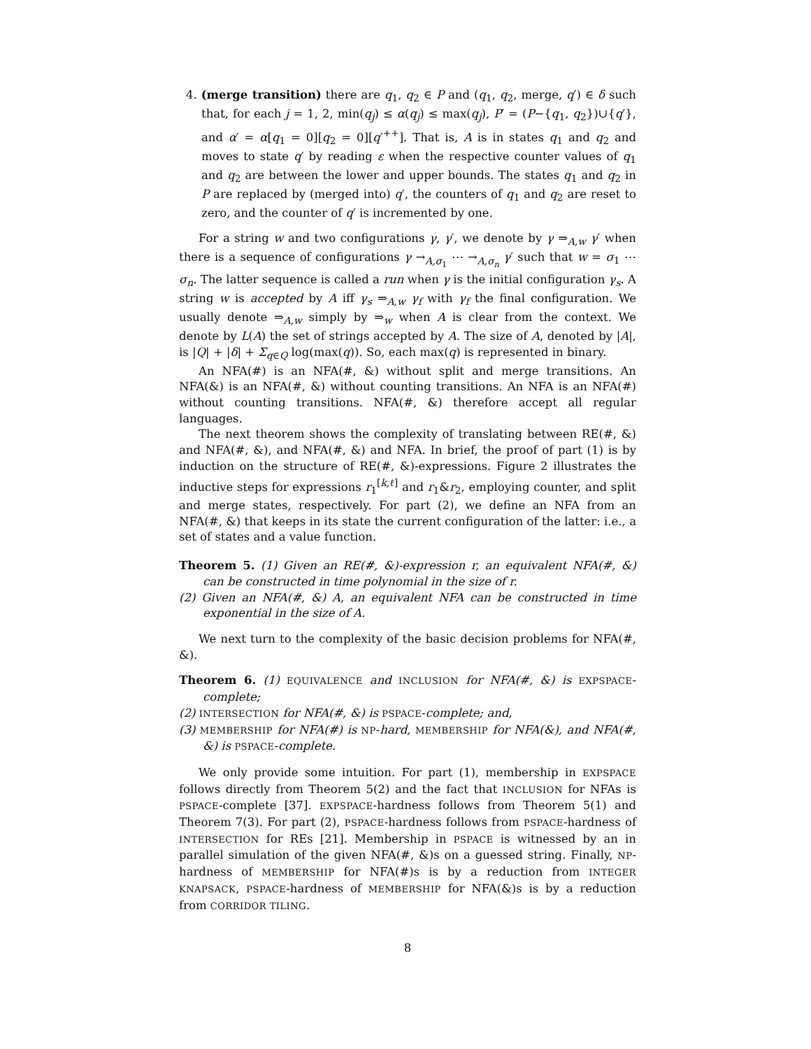4. (merge transition) there are q<sub>1</sub>, q<sub>2</sub> ∈ P and (q<sub>1</sub>, q<sub>2</sub>, merge, q′) ∈ δ such that, for each j = 1, 2, min(q<sub>j</sub>) ≤ α(q<sub>j</sub>) ≤ max(q<sub>j</sub>), P′ = (P−{q<sub>1</sub>, q<sub>2</sub>})∪{q′}, and α′ = α[q<sub>1</sub> = 0][q<sub>2</sub> = 0][q′<sup>++</sup>]. That is, A is in states q<sub>1</sub> and q<sub>2</sub> and moves to state q′ by reading ε when the respective counter values of q<sub>1</sub> and q<sub>2</sub> are between the lower and upper bounds. The states q<sub>1</sub> and q<sub>2</sub> in P are replaced by (merged into) q′, the counters of q<sub>1</sub> and q<sub>2</sub> are reset to zero, and the counter of q′ is incremented by one.
For a string w and two configurations γ, γ′, we denote by γ ⇒<sub>A,w</sub> γ′ when there is a sequence of configurations γ →<sub>A,σ<sub>1</sub></sub> ⋯ →<sub>A,σ<sub>n</sub></sub> γ′ such that w = σ<sub>1</sub> ⋯ σ<sub>n</sub>. The latter sequence is called a run when γ is the initial configuration γ<sub>s</sub>. A string w is accepted by A iff γ<sub>s</sub> ⇒<sub>A,w</sub> γ<sub>f</sub> with γ<sub>f</sub> the final configuration. We usually denote ⇒<sub>A,w</sub> simply by ⇒<sub>w</sub> when A is clear from the context. We denote by L(A) the set of strings accepted by A. The size of A, denoted by |A|, is |Q| + |δ| + Σ<sub>q∈Q</sub> log(max(q)). So, each max(q) is represented in binary.
An NFA(#) is an NFA(#, &) without split and merge transitions. An NFA(&) is an NFA(#, &) without counting transitions. An NFA is an NFA(#) without counting transitions. NFA(#, &) therefore accept all regular languages.
The next theorem shows the complexity of translating between RE(#, &) and NFA(#, &), and NFA(#, &) and NFA. In brief, the proof of part (1) is by induction on the structure of RE(#, &)-expressions. Figure 2 illustrates the inductive steps for expressions r<sub>1</sub><sup>[k,ℓ]</sup> and r<sub>1</sub>&r<sub>2</sub>, employing counter, and split and merge states, respectively. For part (2), we define an NFA from an NFA(#, &) that keeps in its state the current configuration of the latter: i.e., a set of states and a value function.
Theorem 5. (1) Given an RE(#, &)-expression r, an equivalent NFA(#, &) can be constructed in time polynomial in the size of r.
(2) Given an NFA(#, &) A, an equivalent NFA can be constructed in time exponential in the size of A.
We next turn to the complexity of the basic decision problems for NFA(#, &).
Theorem 6. (1) EQUIVALENCE and INCLUSION for NFA(#, &) is EXPSPACE-complete;
(2) INTERSECTION for NFA(#, &) is PSPACE-complete; and,
(3) MEMBERSHIP for NFA(#) is NP-hard, MEMBERSHIP for NFA(&), and NFA(#, &) is PSPACE-complete.
We only provide some intuition. For part (1), membership in EXPSPACE follows directly from Theorem 5(2) and the fact that INCLUSION for NFAs is PSPACE-complete [37]. EXPSPACE-hardness follows from Theorem 5(1) and Theorem 7(3). For part (2), PSPACE-hardness follows from PSPACE-hardness of INTERSECTION for REs [21]. Membership in PSPACE is witnessed by an in parallel simulation of the given NFA(#, &)s on a guessed string. Finally, NP-hardness of MEMBERSHIP for NFA(#)s is by a reduction from INTEGER KNAPSACK, PSPACE-hardness of MEMBERSHIP for NFA(&)s is by a reduction from CORRIDOR TILING.
8